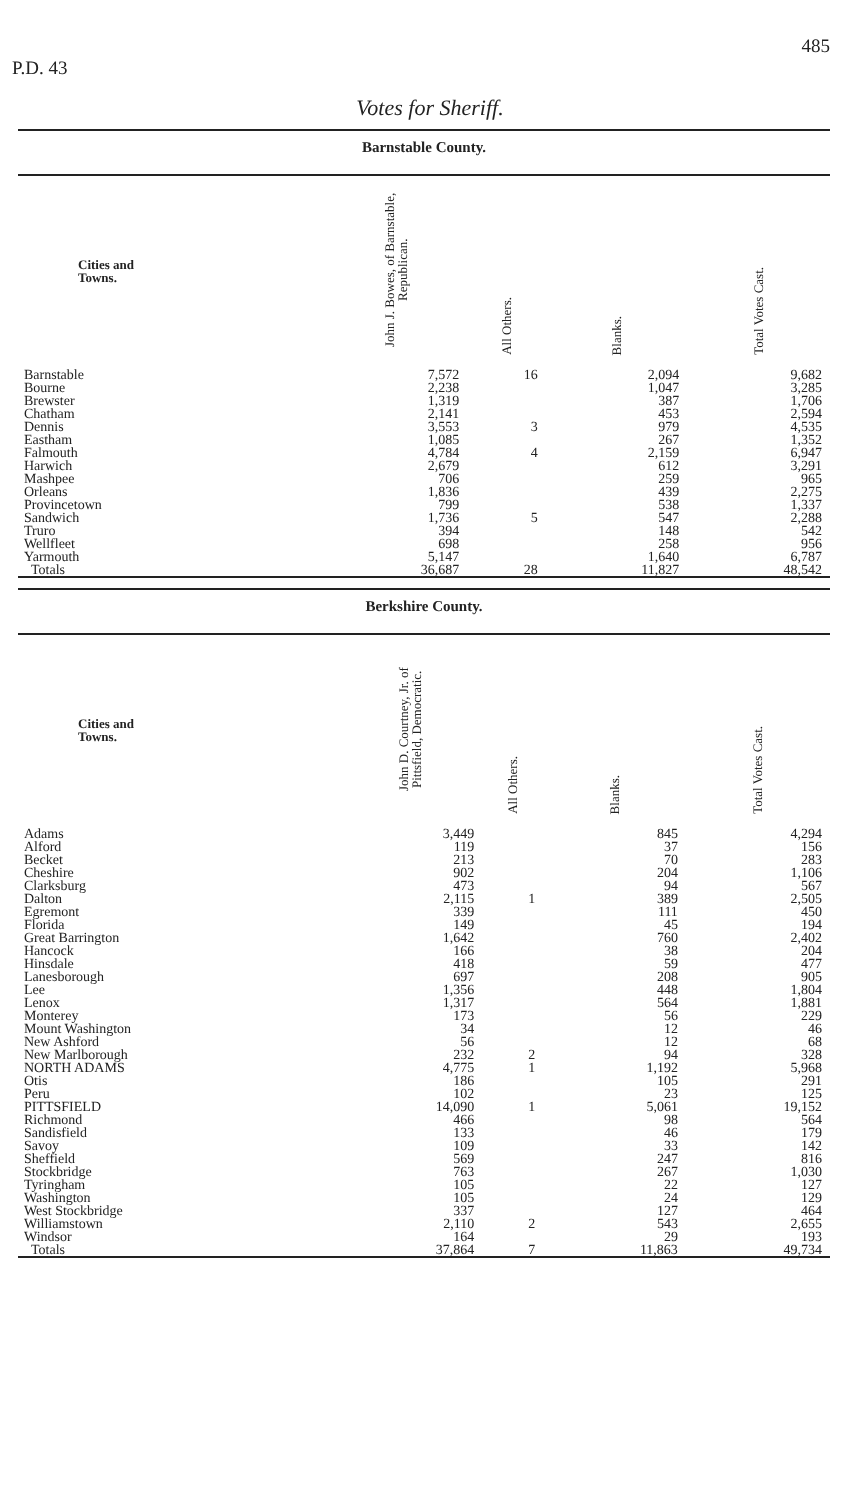P.D. 43 485
Votes for Sheriff.
Barnstable County.
| Cities and Towns. | John J. Bowes, of Barnstable, Republican. | All Others. | Blanks. | Total Votes Cast. |
| --- | --- | --- | --- | --- |
| Barnstable | 7,572 | 16 | 2,094 | 9,682 |
| Bourne | 2,238 | | 1,047 | 3,285 |
| Brewster | 1,319 | | 387 | 1,706 |
| Chatham | 2,141 | | 453 | 2,594 |
| Dennis | 3,553 | 3 | 979 | 4,535 |
| Eastham | 1,085 | | 267 | 1,352 |
| Falmouth | 4,784 | 4 | 2,159 | 6,947 |
| Harwich | 2,679 | | 612 | 3,291 |
| Mashpee | 706 | | 259 | 965 |
| Orleans | 1,836 | | 439 | 2,275 |
| Provincetown | 799 | | 538 | 1,337 |
| Sandwich | 1,736 | 5 | 547 | 2,288 |
| Truro | 394 | | 148 | 542 |
| Wellfleet | 698 | | 258 | 956 |
| Yarmouth | 5,147 | | 1,640 | 6,787 |
| Totals | 36,687 | 28 | 11,827 | 48,542 |
Berkshire County.
| Cities and Towns. | John D. Courtney, Jr. of Pittsfield, Democratic. | All Others. | Blanks. | Total Votes Cast. |
| --- | --- | --- | --- | --- |
| Adams | 3,449 | | 845 | 4,294 |
| Alford | 119 | | 37 | 156 |
| Becket | 213 | | 70 | 283 |
| Cheshire | 902 | | 204 | 1,106 |
| Clarksburg | 473 | | 94 | 567 |
| Dalton | 2,115 | 1 | 389 | 2,505 |
| Egremont | 339 | | 111 | 450 |
| Florida | 149 | | 45 | 194 |
| Great Barrington | 1,642 | | 760 | 2,402 |
| Hancock | 166 | | 38 | 204 |
| Hinsdale | 418 | | 59 | 477 |
| Lanesborough | 697 | | 208 | 905 |
| Lee | 1,356 | | 448 | 1,804 |
| Lenox | 1,317 | | 564 | 1,881 |
| Monterey | 173 | | 56 | 229 |
| Mount Washington | 34 | | 12 | 46 |
| New Ashford | 56 | | 12 | 68 |
| New Marlborough | 232 | 2 | 94 | 328 |
| NORTH ADAMS | 4,775 | 1 | 1,192 | 5,968 |
| Otis | 186 | | 105 | 291 |
| Peru | 102 | | 23 | 125 |
| PITTSFIELD | 14,090 | 1 | 5,061 | 19,152 |
| Richmond | 466 | | 98 | 564 |
| Sandisfield | 133 | | 46 | 179 |
| Savoy | 109 | | 33 | 142 |
| Sheffield | 569 | | 247 | 816 |
| Stockbridge | 763 | | 267 | 1,030 |
| Tyringham | 105 | | 22 | 127 |
| Washington | 105 | | 24 | 129 |
| West Stockbridge | 337 | | 127 | 464 |
| Williamstown | 2,110 | 2 | 543 | 2,655 |
| Windsor | 164 | | 29 | 193 |
| Totals | 37,864 | 7 | 11,863 | 49,734 |